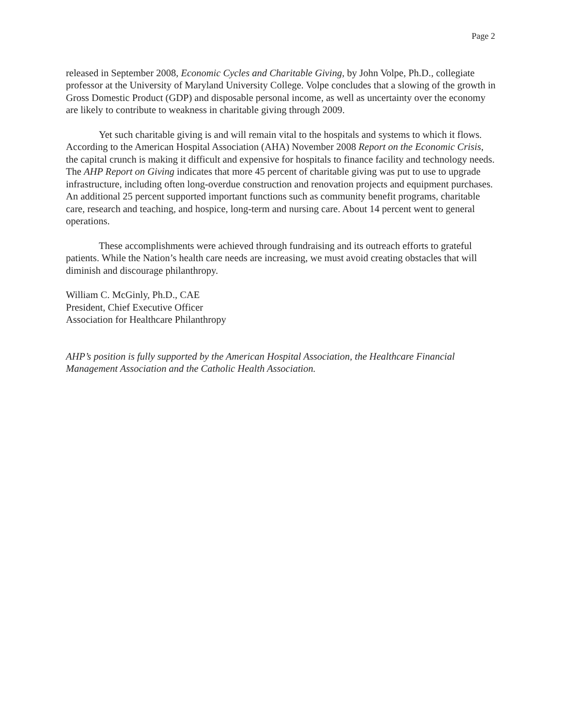Page 2
released in September 2008, Economic Cycles and Charitable Giving, by John Volpe, Ph.D., collegiate professor at the University of Maryland University College. Volpe concludes that a slowing of the growth in Gross Domestic Product (GDP) and disposable personal income, as well as uncertainty over the economy are likely to contribute to weakness in charitable giving through 2009.
Yet such charitable giving is and will remain vital to the hospitals and systems to which it flows. According to the American Hospital Association (AHA) November 2008 Report on the Economic Crisis, the capital crunch is making it difficult and expensive for hospitals to finance facility and technology needs. The AHP Report on Giving indicates that more 45 percent of charitable giving was put to use to upgrade infrastructure, including often long-overdue construction and renovation projects and equipment purchases. An additional 25 percent supported important functions such as community benefit programs, charitable care, research and teaching, and hospice, long-term and nursing care. About 14 percent went to general operations.
These accomplishments were achieved through fundraising and its outreach efforts to grateful patients. While the Nation’s health care needs are increasing, we must avoid creating obstacles that will diminish and discourage philanthropy.
William C. McGinly, Ph.D., CAE
President, Chief Executive Officer
Association for Healthcare Philanthropy
AHP’s position is fully supported by the American Hospital Association, the Healthcare Financial Management Association and the Catholic Health Association.